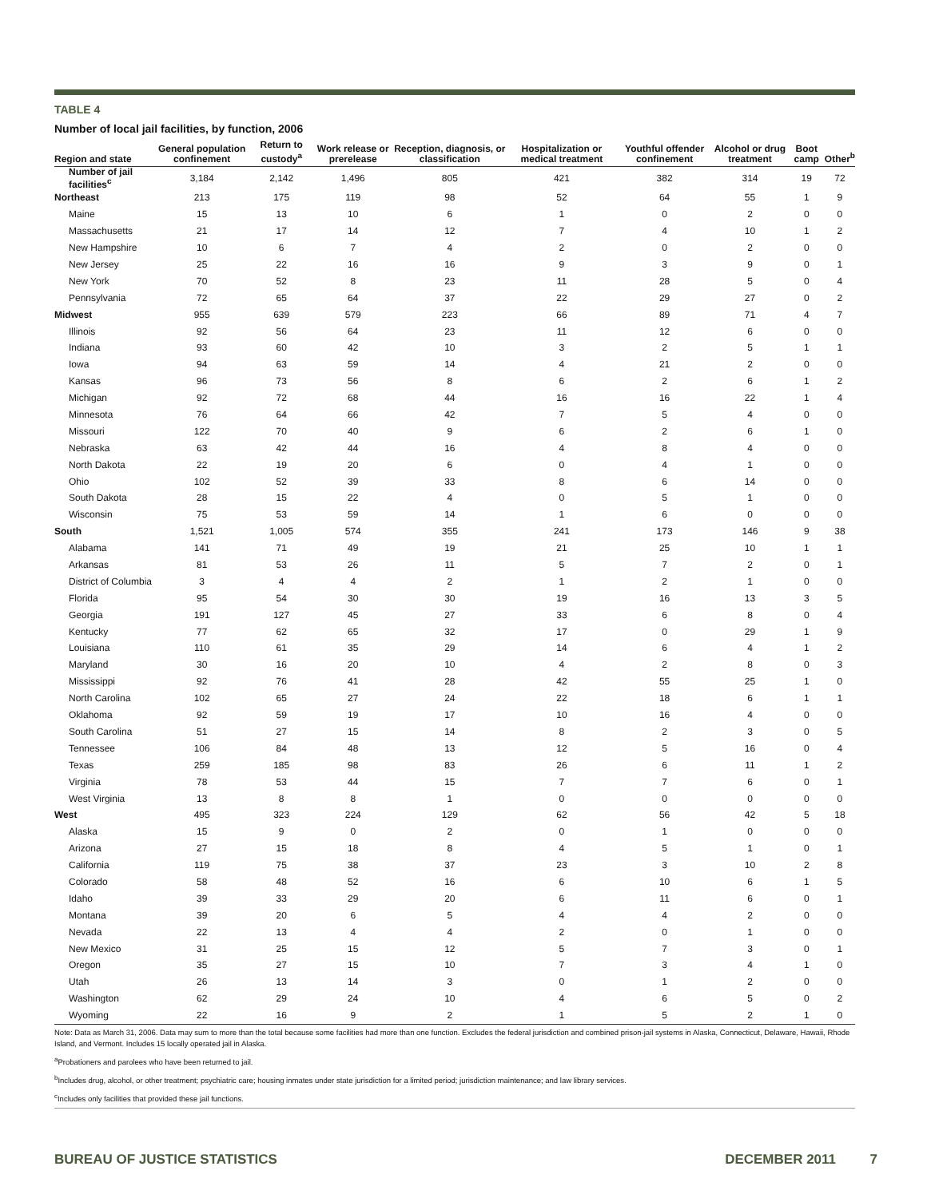TABLE 4
Number of local jail facilities, by function, 2006
| Region and state | General population confinement | Return to custody<sup>a</sup> | Work release or prerelease | Reception, diagnosis, or classification | Hospitalization or medical treatment | Youthful offender confinement | Alcohol or drug treatment | Boot camp | Other<sup>b</sup> |
| --- | --- | --- | --- | --- | --- | --- | --- | --- | --- |
| Number of jail facilities<sup>c</sup> | 3,184 | 2,142 | 1,496 | 805 | 421 | 382 | 314 | 19 | 72 |
| Northeast | 213 | 175 | 119 | 98 | 52 | 64 | 55 | 1 | 9 |
| Maine | 15 | 13 | 10 | 6 | 1 | 0 | 2 | 0 | 0 |
| Massachusetts | 21 | 17 | 14 | 12 | 7 | 4 | 10 | 1 | 2 |
| New Hampshire | 10 | 6 | 7 | 4 | 2 | 0 | 2 | 0 | 0 |
| New Jersey | 25 | 22 | 16 | 16 | 9 | 3 | 9 | 0 | 1 |
| New York | 70 | 52 | 8 | 23 | 11 | 28 | 5 | 0 | 4 |
| Pennsylvania | 72 | 65 | 64 | 37 | 22 | 29 | 27 | 0 | 2 |
| Midwest | 955 | 639 | 579 | 223 | 66 | 89 | 71 | 4 | 7 |
| Illinois | 92 | 56 | 64 | 23 | 11 | 12 | 6 | 0 | 0 |
| Indiana | 93 | 60 | 42 | 10 | 3 | 2 | 5 | 1 | 1 |
| Iowa | 94 | 63 | 59 | 14 | 4 | 21 | 2 | 0 | 0 |
| Kansas | 96 | 73 | 56 | 8 | 6 | 2 | 6 | 1 | 2 |
| Michigan | 92 | 72 | 68 | 44 | 16 | 16 | 22 | 1 | 4 |
| Minnesota | 76 | 64 | 66 | 42 | 7 | 5 | 4 | 0 | 0 |
| Missouri | 122 | 70 | 40 | 9 | 6 | 2 | 6 | 1 | 0 |
| Nebraska | 63 | 42 | 44 | 16 | 4 | 8 | 4 | 0 | 0 |
| North Dakota | 22 | 19 | 20 | 6 | 0 | 4 | 1 | 0 | 0 |
| Ohio | 102 | 52 | 39 | 33 | 8 | 6 | 14 | 0 | 0 |
| South Dakota | 28 | 15 | 22 | 4 | 0 | 5 | 1 | 0 | 0 |
| Wisconsin | 75 | 53 | 59 | 14 | 1 | 6 | 0 | 0 | 0 |
| South | 1,521 | 1,005 | 574 | 355 | 241 | 173 | 146 | 9 | 38 |
| Alabama | 141 | 71 | 49 | 19 | 21 | 25 | 10 | 1 | 1 |
| Arkansas | 81 | 53 | 26 | 11 | 5 | 7 | 2 | 0 | 1 |
| District of Columbia | 3 | 4 | 4 | 2 | 1 | 2 | 1 | 0 | 0 |
| Florida | 95 | 54 | 30 | 30 | 19 | 16 | 13 | 3 | 5 |
| Georgia | 191 | 127 | 45 | 27 | 33 | 6 | 8 | 0 | 4 |
| Kentucky | 77 | 62 | 65 | 32 | 17 | 0 | 29 | 1 | 9 |
| Louisiana | 110 | 61 | 35 | 29 | 14 | 6 | 4 | 1 | 2 |
| Maryland | 30 | 16 | 20 | 10 | 4 | 2 | 8 | 0 | 3 |
| Mississippi | 92 | 76 | 41 | 28 | 42 | 55 | 25 | 1 | 0 |
| North Carolina | 102 | 65 | 27 | 24 | 22 | 18 | 6 | 1 | 1 |
| Oklahoma | 92 | 59 | 19 | 17 | 10 | 16 | 4 | 0 | 0 |
| South Carolina | 51 | 27 | 15 | 14 | 8 | 2 | 3 | 0 | 5 |
| Tennessee | 106 | 84 | 48 | 13 | 12 | 5 | 16 | 0 | 4 |
| Texas | 259 | 185 | 98 | 83 | 26 | 6 | 11 | 1 | 2 |
| Virginia | 78 | 53 | 44 | 15 | 7 | 7 | 6 | 0 | 1 |
| West Virginia | 13 | 8 | 8 | 1 | 0 | 0 | 0 | 0 | 0 |
| West | 495 | 323 | 224 | 129 | 62 | 56 | 42 | 5 | 18 |
| Alaska | 15 | 9 | 0 | 2 | 0 | 1 | 0 | 0 | 0 |
| Arizona | 27 | 15 | 18 | 8 | 4 | 5 | 1 | 0 | 1 |
| California | 119 | 75 | 38 | 37 | 23 | 3 | 10 | 2 | 8 |
| Colorado | 58 | 48 | 52 | 16 | 6 | 10 | 6 | 1 | 5 |
| Idaho | 39 | 33 | 29 | 20 | 6 | 11 | 6 | 0 | 1 |
| Montana | 39 | 20 | 6 | 5 | 4 | 4 | 2 | 0 | 0 |
| Nevada | 22 | 13 | 4 | 4 | 2 | 0 | 1 | 0 | 0 |
| New Mexico | 31 | 25 | 15 | 12 | 5 | 7 | 3 | 0 | 1 |
| Oregon | 35 | 27 | 15 | 10 | 7 | 3 | 4 | 1 | 0 |
| Utah | 26 | 13 | 14 | 3 | 0 | 1 | 2 | 0 | 0 |
| Washington | 62 | 29 | 24 | 10 | 4 | 6 | 5 | 0 | 2 |
| Wyoming | 22 | 16 | 9 | 2 | 1 | 5 | 2 | 1 | 0 |
Note: Data as March 31, 2006. Data may sum to more than the total because some facilities had more than one function. Excludes the federal jurisdiction and combined prison-jail systems in Alaska, Connecticut, Delaware, Hawaii, Rhode Island, and Vermont. Includes 15 locally operated jail in Alaska.
<sup>a</sup> Probationers and parolees who have been returned to jail.
<sup>b</sup> Includes drug, alcohol, or other treatment; psychiatric care; housing inmates under state jurisdiction for a limited period; jurisdiction maintenance; and law library services.
<sup>c</sup> Includes only facilities that provided these jail functions.
BUREAU OF JUSTICE STATISTICS DECEMBER 2011 7